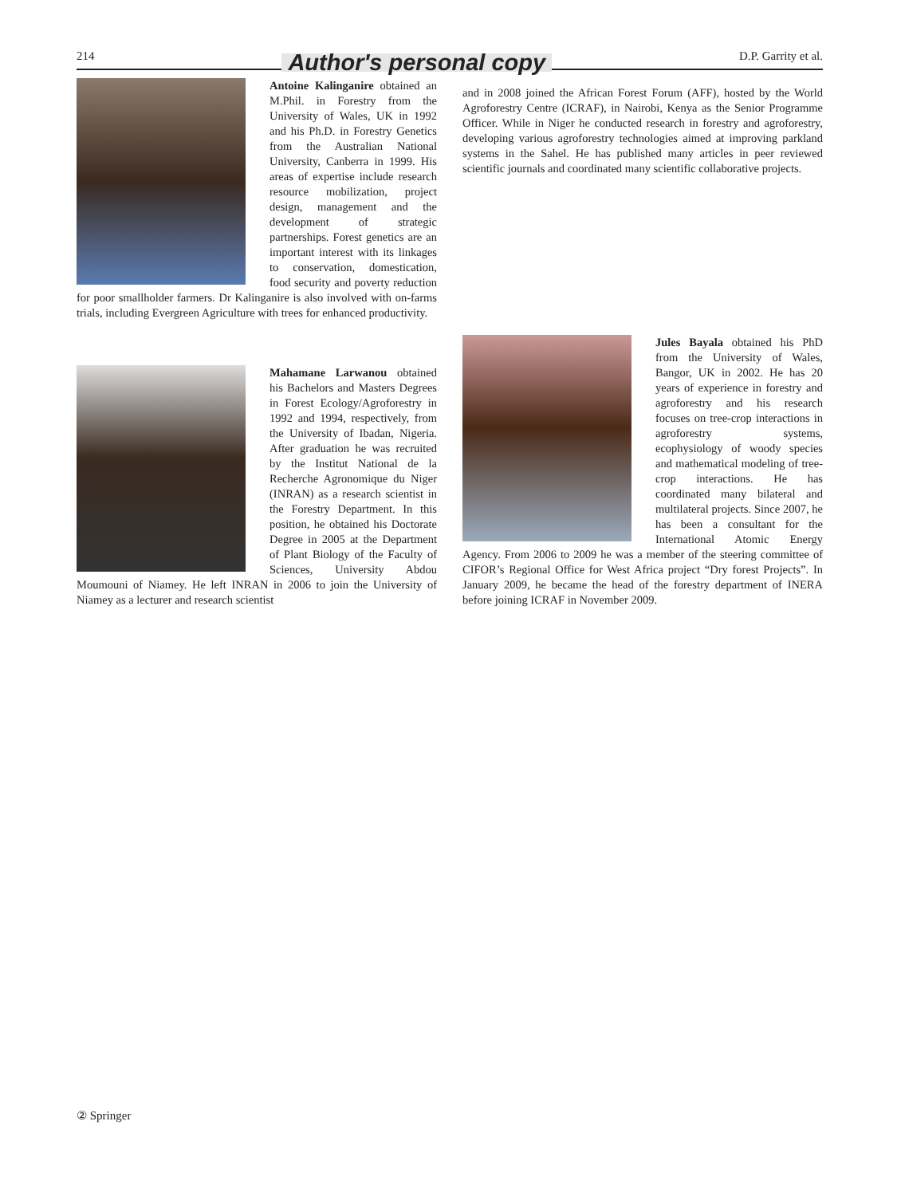214 Author's personal copy D.P. Garrity et al.
Antoine Kalinganire obtained an M.Phil. in Forestry from the University of Wales, UK in 1992 and his Ph.D. in Forestry Genetics from the Australian National University, Canberra in 1999. His areas of expertise include research resource mobilization, project design, management and the development of strategic partnerships. Forest genetics are an important interest with its linkages to conservation, domestication, food security and poverty reduction for poor smallholder farmers. Dr Kalinganire is also involved with on-farms trials, including Evergreen Agriculture with trees for enhanced productivity.
Mahamane Larwanou obtained his Bachelors and Masters Degrees in Forest Ecology/Agroforestry in 1992 and 1994, respectively, from the University of Ibadan, Nigeria. After graduation he was recruited by the Institut National de la Recherche Agronomique du Niger (INRAN) as a research scientist in the Forestry Department. In this position, he obtained his Doctorate Degree in 2005 at the Department of Plant Biology of the Faculty of Sciences, University Abdou Moumouni of Niamey. He left INRAN in 2006 to join the University of Niamey as a lecturer and research scientist
and in 2008 joined the African Forest Forum (AFF), hosted by the World Agroforestry Centre (ICRAF), in Nairobi, Kenya as the Senior Programme Officer. While in Niger he conducted research in forestry and agroforestry, developing various agroforestry technologies aimed at improving parkland systems in the Sahel. He has published many articles in peer reviewed scientific journals and coordinated many scientific collaborative projects.
Jules Bayala obtained his PhD from the University of Wales, Bangor, UK in 2002. He has 20 years of experience in forestry and agroforestry and his research focuses on tree-crop interactions in agroforestry systems, ecophysiology of woody species and mathematical modeling of tree-crop interactions. He has coordinated many bilateral and multilateral projects. Since 2007, he has been a consultant for the International Atomic Energy Agency. From 2006 to 2009 he was a member of the steering committee of CIFOR’s Regional Office for West Africa project “Dry forest Projects”. In January 2009, he became the head of the forestry department of INERA before joining ICRAF in November 2009.
② Springer